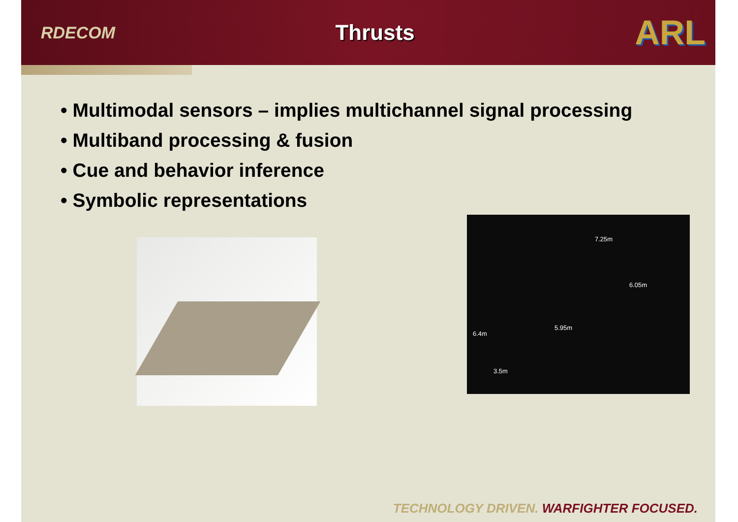RDECOM
Thrusts
ARL
• Multimodal sensors – implies multichannel signal processing
• Multiband processing & fusion
• Cue and behavior inference
• Symbolic representations
7.25m
6.05m
5.95m
6.4m
3.5m
TECHNOLOGY DRIVEN. WARFIGHTER FOCUSED.